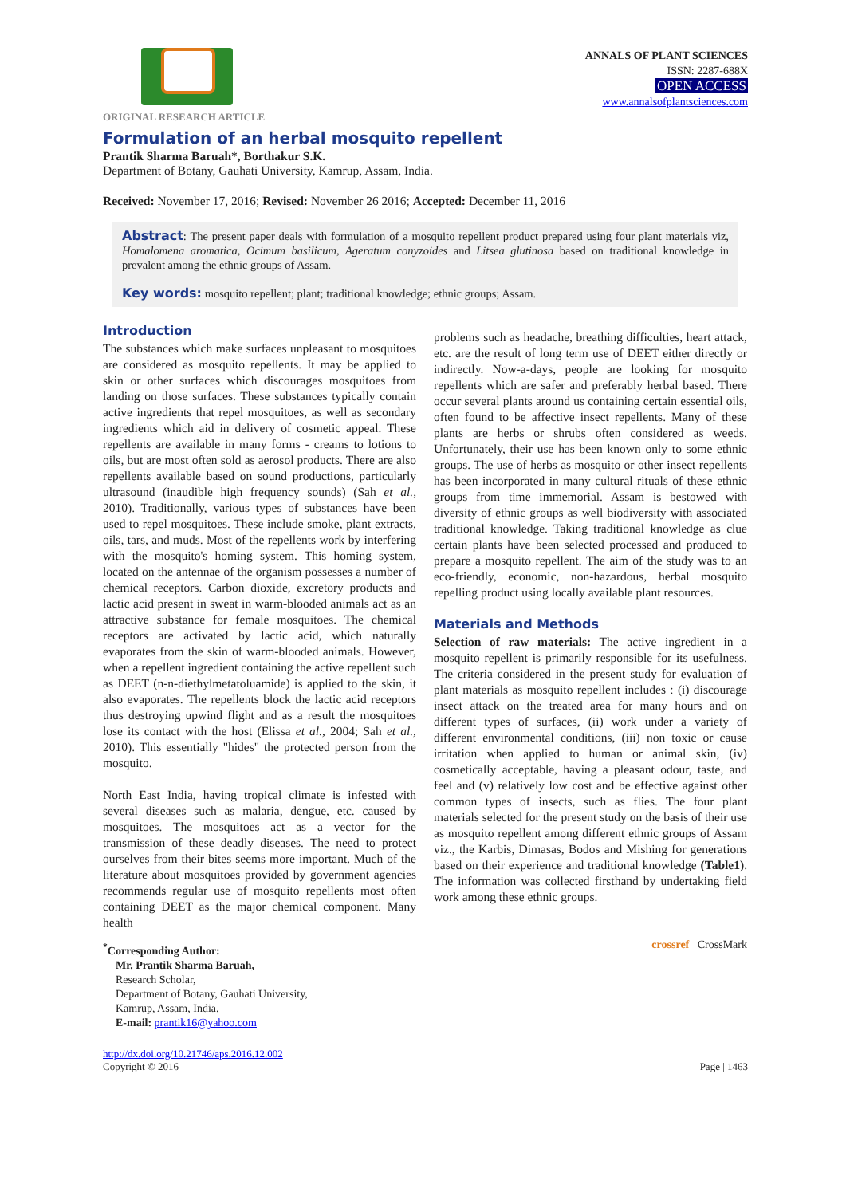ANNALS OF PLANT SCIENCES
ISSN: 2287-688X
OPEN ACCESS
www.annalsofplantsciences.com
ORIGINAL RESEARCH ARTICLE
Formulation of an herbal mosquito repellent
Prantik Sharma Baruah*, Borthakur S.K.
Department of Botany, Gauhati University, Kamrup, Assam, India.
Received: November 17, 2016; Revised: November 26 2016; Accepted: December 11, 2016
Abstract: The present paper deals with formulation of a mosquito repellent product prepared using four plant materials viz, Homalomena aromatica, Ocimum basilicum, Ageratum conyzoides and Litsea glutinosa based on traditional knowledge in prevalent among the ethnic groups of Assam.
Key words: mosquito repellent; plant; traditional knowledge; ethnic groups; Assam.
Introduction
The substances which make surfaces unpleasant to mosquitoes are considered as mosquito repellents. It may be applied to skin or other surfaces which discourages mosquitoes from landing on those surfaces. These substances typically contain active ingredients that repel mosquitoes, as well as secondary ingredients which aid in delivery of cosmetic appeal. These repellents are available in many forms - creams to lotions to oils, but are most often sold as aerosol products. There are also repellents available based on sound productions, particularly ultrasound (inaudible high frequency sounds) (Sah et al., 2010). Traditionally, various types of substances have been used to repel mosquitoes. These include smoke, plant extracts, oils, tars, and muds. Most of the repellents work by interfering with the mosquito's homing system. This homing system, located on the antennae of the organism possesses a number of chemical receptors. Carbon dioxide, excretory products and lactic acid present in sweat in warm-blooded animals act as an attractive substance for female mosquitoes. The chemical receptors are activated by lactic acid, which naturally evaporates from the skin of warm-blooded animals. However, when a repellent ingredient containing the active repellent such as DEET (n-n-diethylmetatoluamide) is applied to the skin, it also evaporates. The repellents block the lactic acid receptors thus destroying upwind flight and as a result the mosquitoes lose its contact with the host (Elissa et al., 2004; Sah et al., 2010). This essentially "hides" the protected person from the mosquito.
North East India, having tropical climate is infested with several diseases such as malaria, dengue, etc. caused by mosquitoes. The mosquitoes act as a vector for the transmission of these deadly diseases. The need to protect ourselves from their bites seems more important. Much of the literature about mosquitoes provided by government agencies recommends regular use of mosquito repellents most often containing DEET as the major chemical component. Many health
<sup>*</sup> Corresponding Author:
Mr. Prantik Sharma Baruah,
Research Scholar,
Department of Botany, Gauhati University,
Kamrup, Assam, India.
E-mail: prantik16@yahoo.com
problems such as headache, breathing difficulties, heart attack, etc. are the result of long term use of DEET either directly or indirectly. Now-a-days, people are looking for mosquito repellents which are safer and preferably herbal based. There occur several plants around us containing certain essential oils, often found to be affective insect repellents. Many of these plants are herbs or shrubs often considered as weeds. Unfortunately, their use has been known only to some ethnic groups. The use of herbs as mosquito or other insect repellents has been incorporated in many cultural rituals of these ethnic groups from time immemorial. Assam is bestowed with diversity of ethnic groups as well biodiversity with associated traditional knowledge. Taking traditional knowledge as clue certain plants have been selected processed and produced to prepare a mosquito repellent. The aim of the study was to an eco-friendly, economic, non-hazardous, herbal mosquito repelling product using locally available plant resources.
Materials and Methods
Selection of raw materials: The active ingredient in a mosquito repellent is primarily responsible for its usefulness. The criteria considered in the present study for evaluation of plant materials as mosquito repellent includes : (i) discourage insect attack on the treated area for many hours and on different types of surfaces, (ii) work under a variety of different environmental conditions, (iii) non toxic or cause irritation when applied to human or animal skin, (iv) cosmetically acceptable, having a pleasant odour, taste, and feel and (v) relatively low cost and be effective against other common types of insects, such as flies. The four plant materials selected for the present study on the basis of their use as mosquito repellent among different ethnic groups of Assam viz., the Karbis, Dimasas, Bodos and Mishing for generations based on their experience and traditional knowledge (Table1). The information was collected firsthand by undertaking field work among these ethnic groups.
crossref CrossMark
http://dx.doi.org/10.21746/aps.2016.12.002
Copyright © 2016
Page | 1463